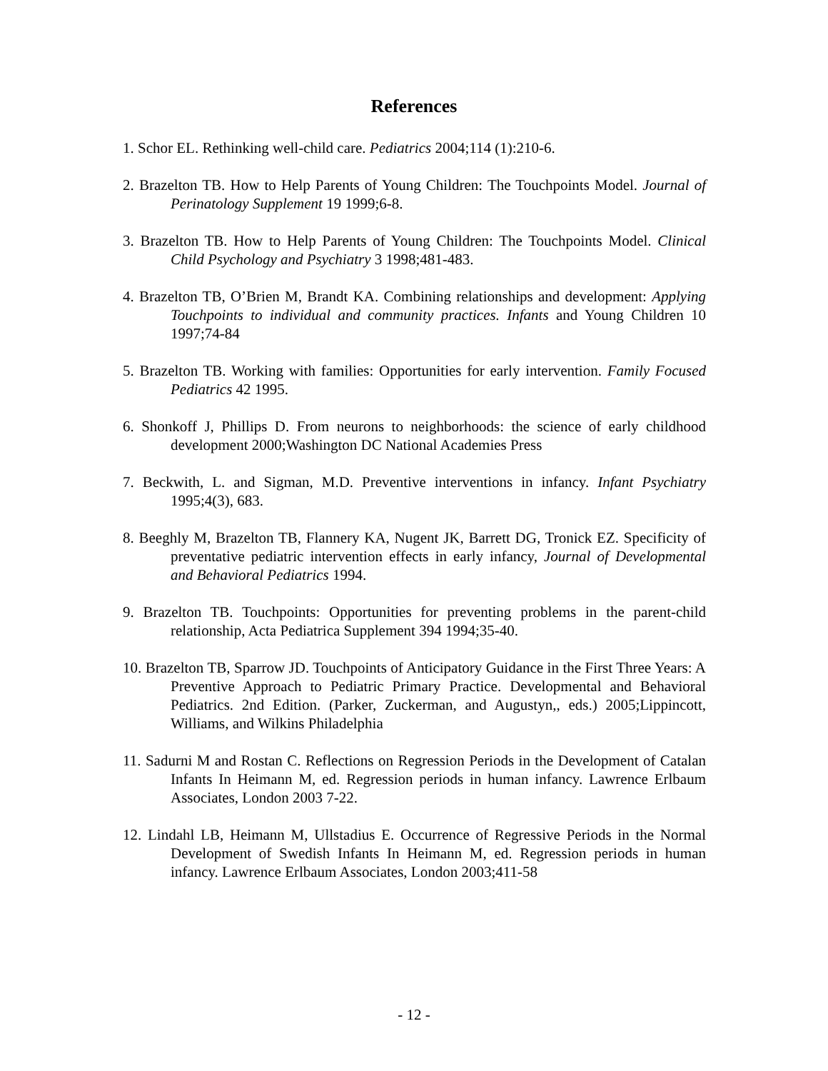References
1. Schor EL. Rethinking well-child care. Pediatrics 2004;114 (1):210-6.
2. Brazelton TB. How to Help Parents of Young Children: The Touchpoints Model. Journal of Perinatology Supplement 19 1999;6-8.
3. Brazelton TB. How to Help Parents of Young Children: The Touchpoints Model. Clinical Child Psychology and Psychiatry 3 1998;481-483.
4. Brazelton TB, O’Brien M, Brandt KA. Combining relationships and development: Applying Touchpoints to individual and community practices. Infants and Young Children 10 1997;74-84
5. Brazelton TB. Working with families: Opportunities for early intervention. Family Focused Pediatrics 42 1995.
6. Shonkoff J, Phillips D. From neurons to neighborhoods: the science of early childhood development 2000;Washington DC National Academies Press
7. Beckwith, L. and Sigman, M.D. Preventive interventions in infancy. Infant Psychiatry 1995;4(3), 683.
8. Beeghly M, Brazelton TB, Flannery KA, Nugent JK, Barrett DG, Tronick EZ. Specificity of preventative pediatric intervention effects in early infancy, Journal of Developmental and Behavioral Pediatrics 1994.
9. Brazelton TB. Touchpoints: Opportunities for preventing problems in the parent-child relationship, Acta Pediatrica Supplement 394 1994;35-40.
10. Brazelton TB, Sparrow JD. Touchpoints of Anticipatory Guidance in the First Three Years: A Preventive Approach to Pediatric Primary Practice. Developmental and Behavioral Pediatrics. 2nd Edition. (Parker, Zuckerman, and Augustyn,, eds.) 2005;Lippincott, Williams, and Wilkins Philadelphia
11. Sadurni M and Rostan C. Reflections on Regression Periods in the Development of Catalan Infants In Heimann M, ed. Regression periods in human infancy. Lawrence Erlbaum Associates, London 2003 7-22.
12. Lindahl LB, Heimann M, Ullstadius E. Occurrence of Regressive Periods in the Normal Development of Swedish Infants In Heimann M, ed. Regression periods in human infancy. Lawrence Erlbaum Associates, London 2003;411-58
- 12 -